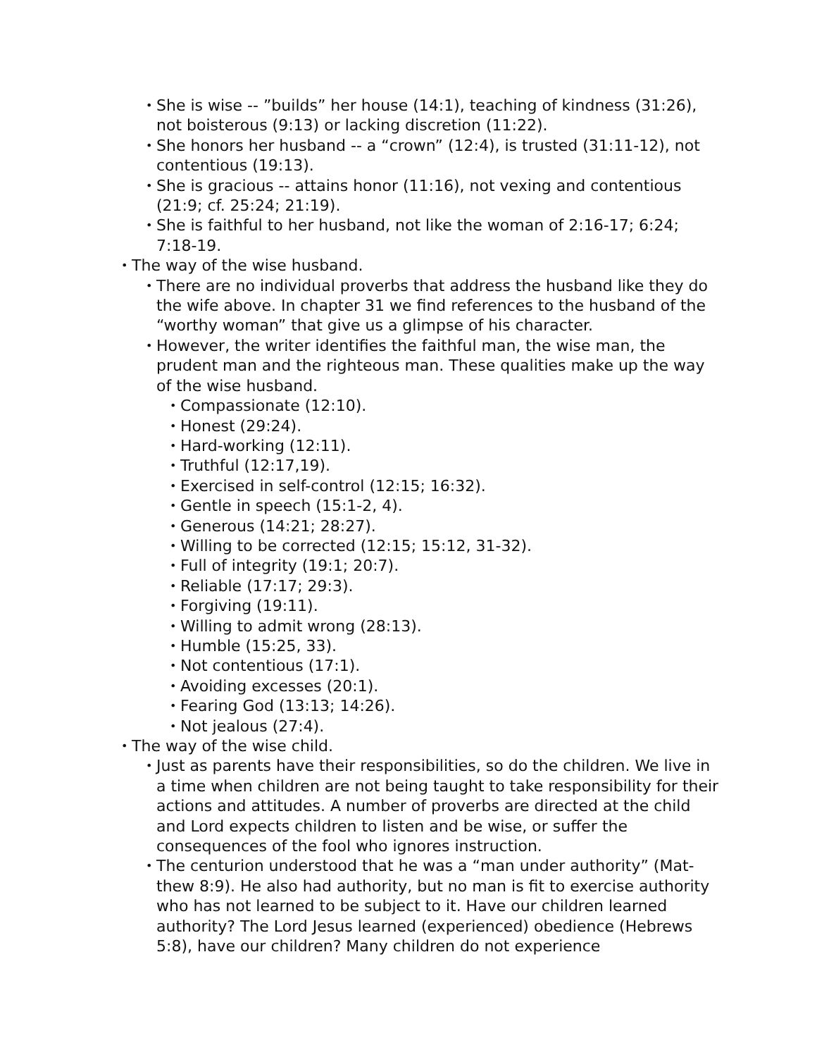• She is wise -- ”builds” her house (14:1), teaching of kindness (31:26), not boisterous (9:13) or lacking discretion (11:22).
• She honors her husband -- a “crown” (12:4), is trusted (31:11-12), not contentious (19:13).
• She is gracious -- attains honor (11:16), not vexing and contentious (21:9; cf. 25:24; 21:19).
• She is faithful to her husband, not like the woman of 2:16-17; 6:24; 7:18-19.
• The way of the wise husband.
• There are no individual proverbs that address the husband like they do the wife above. In chapter 31 we find references to the husband of the “worthy woman” that give us a glimpse of his character.
• However, the writer identifies the faithful man, the wise man, the prudent man and the righteous man. These qualities make up the way of the wise husband.
• Compassionate (12:10).
• Honest (29:24).
• Hard-working (12:11).
• Truthful (12:17,19).
• Exercised in self-control (12:15; 16:32).
• Gentle in speech (15:1-2, 4).
• Generous (14:21; 28:27).
• Willing to be corrected (12:15; 15:12, 31-32).
• Full of integrity (19:1; 20:7).
• Reliable (17:17; 29:3).
• Forgiving (19:11).
• Willing to admit wrong (28:13).
• Humble (15:25, 33).
• Not contentious (17:1).
• Avoiding excesses (20:1).
• Fearing God (13:13; 14:26).
• Not jealous (27:4).
• The way of the wise child.
• Just as parents have their responsibilities, so do the children. We live in a time when children are not being taught to take responsibility for their actions and attitudes. A number of proverbs are directed at the child and Lord expects children to listen and be wise, or suffer the consequences of the fool who ignores instruction.
• The centurion understood that he was a “man under authority” (Mat-thew 8:9). He also had authority, but no man is fit to exercise authority who has not learned to be subject to it. Have our children learned authority? The Lord Jesus learned (experienced) obedience (Hebrews 5:8), have our children? Many children do not experience